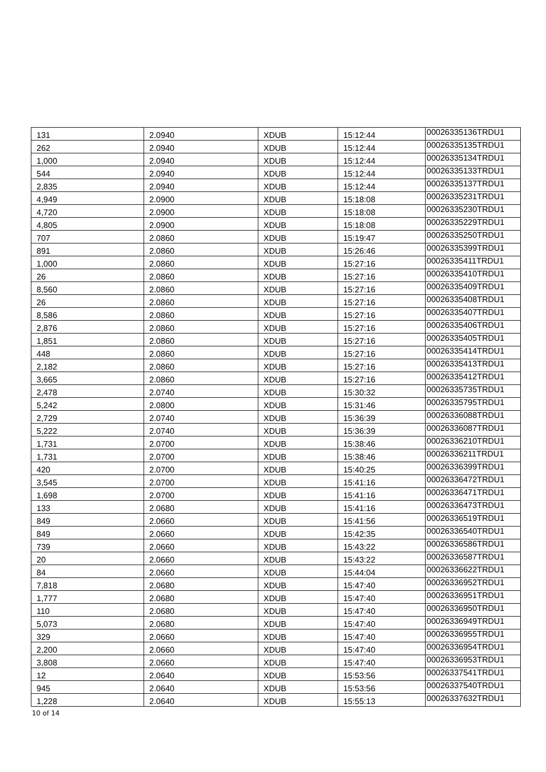| 131 | 2.0940 | XDUB | 15:12:44 | 00026335136TRDU1 |
| 262 | 2.0940 | XDUB | 15:12:44 | 00026335135TRDU1 |
| 1,000 | 2.0940 | XDUB | 15:12:44 | 00026335134TRDU1 |
| 544 | 2.0940 | XDUB | 15:12:44 | 00026335133TRDU1 |
| 2,835 | 2.0940 | XDUB | 15:12:44 | 00026335137TRDU1 |
| 4,949 | 2.0900 | XDUB | 15:18:08 | 00026335231TRDU1 |
| 4,720 | 2.0900 | XDUB | 15:18:08 | 00026335230TRDU1 |
| 4,805 | 2.0900 | XDUB | 15:18:08 | 00026335229TRDU1 |
| 707 | 2.0860 | XDUB | 15:19:47 | 00026335250TRDU1 |
| 891 | 2.0860 | XDUB | 15:26:46 | 00026335399TRDU1 |
| 1,000 | 2.0860 | XDUB | 15:27:16 | 00026335411TRDU1 |
| 26 | 2.0860 | XDUB | 15:27:16 | 00026335410TRDU1 |
| 8,560 | 2.0860 | XDUB | 15:27:16 | 00026335409TRDU1 |
| 26 | 2.0860 | XDUB | 15:27:16 | 00026335408TRDU1 |
| 8,586 | 2.0860 | XDUB | 15:27:16 | 00026335407TRDU1 |
| 2,876 | 2.0860 | XDUB | 15:27:16 | 00026335406TRDU1 |
| 1,851 | 2.0860 | XDUB | 15:27:16 | 00026335405TRDU1 |
| 448 | 2.0860 | XDUB | 15:27:16 | 00026335414TRDU1 |
| 2,182 | 2.0860 | XDUB | 15:27:16 | 00026335413TRDU1 |
| 3,665 | 2.0860 | XDUB | 15:27:16 | 00026335412TRDU1 |
| 2,478 | 2.0740 | XDUB | 15:30:32 | 00026335735TRDU1 |
| 5,242 | 2.0800 | XDUB | 15:31:46 | 00026335795TRDU1 |
| 2,729 | 2.0740 | XDUB | 15:36:39 | 00026336088TRDU1 |
| 5,222 | 2.0740 | XDUB | 15:36:39 | 00026336087TRDU1 |
| 1,731 | 2.0700 | XDUB | 15:38:46 | 00026336210TRDU1 |
| 1,731 | 2.0700 | XDUB | 15:38:46 | 00026336211TRDU1 |
| 420 | 2.0700 | XDUB | 15:40:25 | 00026336399TRDU1 |
| 3,545 | 2.0700 | XDUB | 15:41:16 | 00026336472TRDU1 |
| 1,698 | 2.0700 | XDUB | 15:41:16 | 00026336471TRDU1 |
| 133 | 2.0680 | XDUB | 15:41:16 | 00026336473TRDU1 |
| 849 | 2.0660 | XDUB | 15:41:56 | 00026336519TRDU1 |
| 849 | 2.0660 | XDUB | 15:42:35 | 00026336540TRDU1 |
| 739 | 2.0660 | XDUB | 15:43:22 | 00026336586TRDU1 |
| 20 | 2.0660 | XDUB | 15:43:22 | 00026336587TRDU1 |
| 84 | 2.0660 | XDUB | 15:44:04 | 00026336622TRDU1 |
| 7,818 | 2.0680 | XDUB | 15:47:40 | 00026336952TRDU1 |
| 1,777 | 2.0680 | XDUB | 15:47:40 | 00026336951TRDU1 |
| 110 | 2.0680 | XDUB | 15:47:40 | 00026336950TRDU1 |
| 5,073 | 2.0680 | XDUB | 15:47:40 | 00026336949TRDU1 |
| 329 | 2.0660 | XDUB | 15:47:40 | 00026336955TRDU1 |
| 2,200 | 2.0660 | XDUB | 15:47:40 | 00026336954TRDU1 |
| 3,808 | 2.0660 | XDUB | 15:47:40 | 00026336953TRDU1 |
| 12 | 2.0640 | XDUB | 15:53:56 | 00026337541TRDU1 |
| 945 | 2.0640 | XDUB | 15:53:56 | 00026337540TRDU1 |
| 1,228 | 2.0640 | XDUB | 15:55:13 | 00026337632TRDU1 |
10 of 14